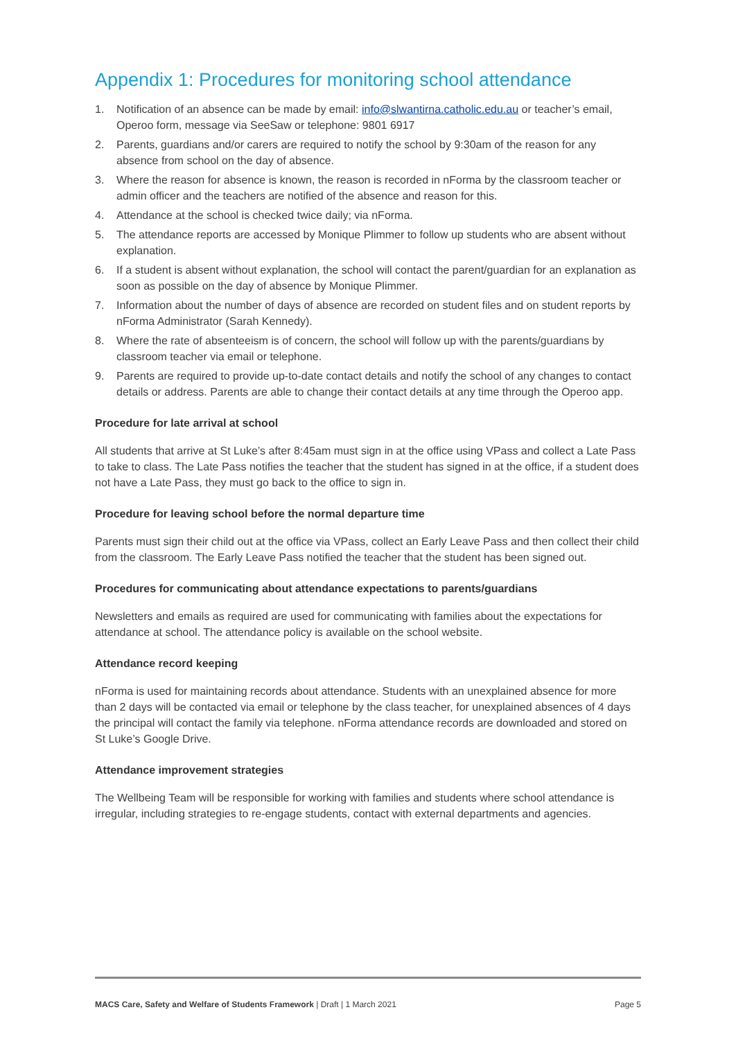Appendix 1: Procedures for monitoring school attendance
1. Notification of an absence can be made by email: info@slwantirna.catholic.edu.au or teacher’s email, Operoo form, message via SeeSaw or telephone: 9801 6917
2. Parents, guardians and/or carers are required to notify the school by 9:30am of the reason for any absence from school on the day of absence.
3. Where the reason for absence is known, the reason is recorded in nForma by the classroom teacher or admin officer and the teachers are notified of the absence and reason for this.
4. Attendance at the school is checked twice daily; via nForma.
5. The attendance reports are accessed by Monique Plimmer to follow up students who are absent without explanation.
6. If a student is absent without explanation, the school will contact the parent/guardian for an explanation as soon as possible on the day of absence by Monique Plimmer.
7. Information about the number of days of absence are recorded on student files and on student reports by nForma Administrator (Sarah Kennedy).
8. Where the rate of absenteeism is of concern, the school will follow up with the parents/guardians by classroom teacher via email or telephone.
9. Parents are required to provide up-to-date contact details and notify the school of any changes to contact details or address. Parents are able to change their contact details at any time through the Operoo app.
Procedure for late arrival at school
All students that arrive at St Luke’s after 8:45am must sign in at the office using VPass and collect a Late Pass to take to class. The Late Pass notifies the teacher that the student has signed in at the office, if a student does not have a Late Pass, they must go back to the office to sign in.
Procedure for leaving school before the normal departure time
Parents must sign their child out at the office via VPass, collect an Early Leave Pass and then collect their child from the classroom. The Early Leave Pass notified the teacher that the student has been signed out.
Procedures for communicating about attendance expectations to parents/guardians
Newsletters and emails as required are used for communicating with families about the expectations for attendance at school. The attendance policy is available on the school website.
Attendance record keeping
nForma is used for maintaining records about attendance. Students with an unexplained absence for more than 2 days will be contacted via email or telephone by the class teacher, for unexplained absences of 4 days the principal will contact the family via telephone. nForma attendance records are downloaded and stored on St Luke’s Google Drive.
Attendance improvement strategies
The Wellbeing Team will be responsible for working with families and students where school attendance is irregular, including strategies to re-engage students, contact with external departments and agencies.
MACS Care, Safety and Welfare of Students Framework | Draft | 1 March 2021 Page 5